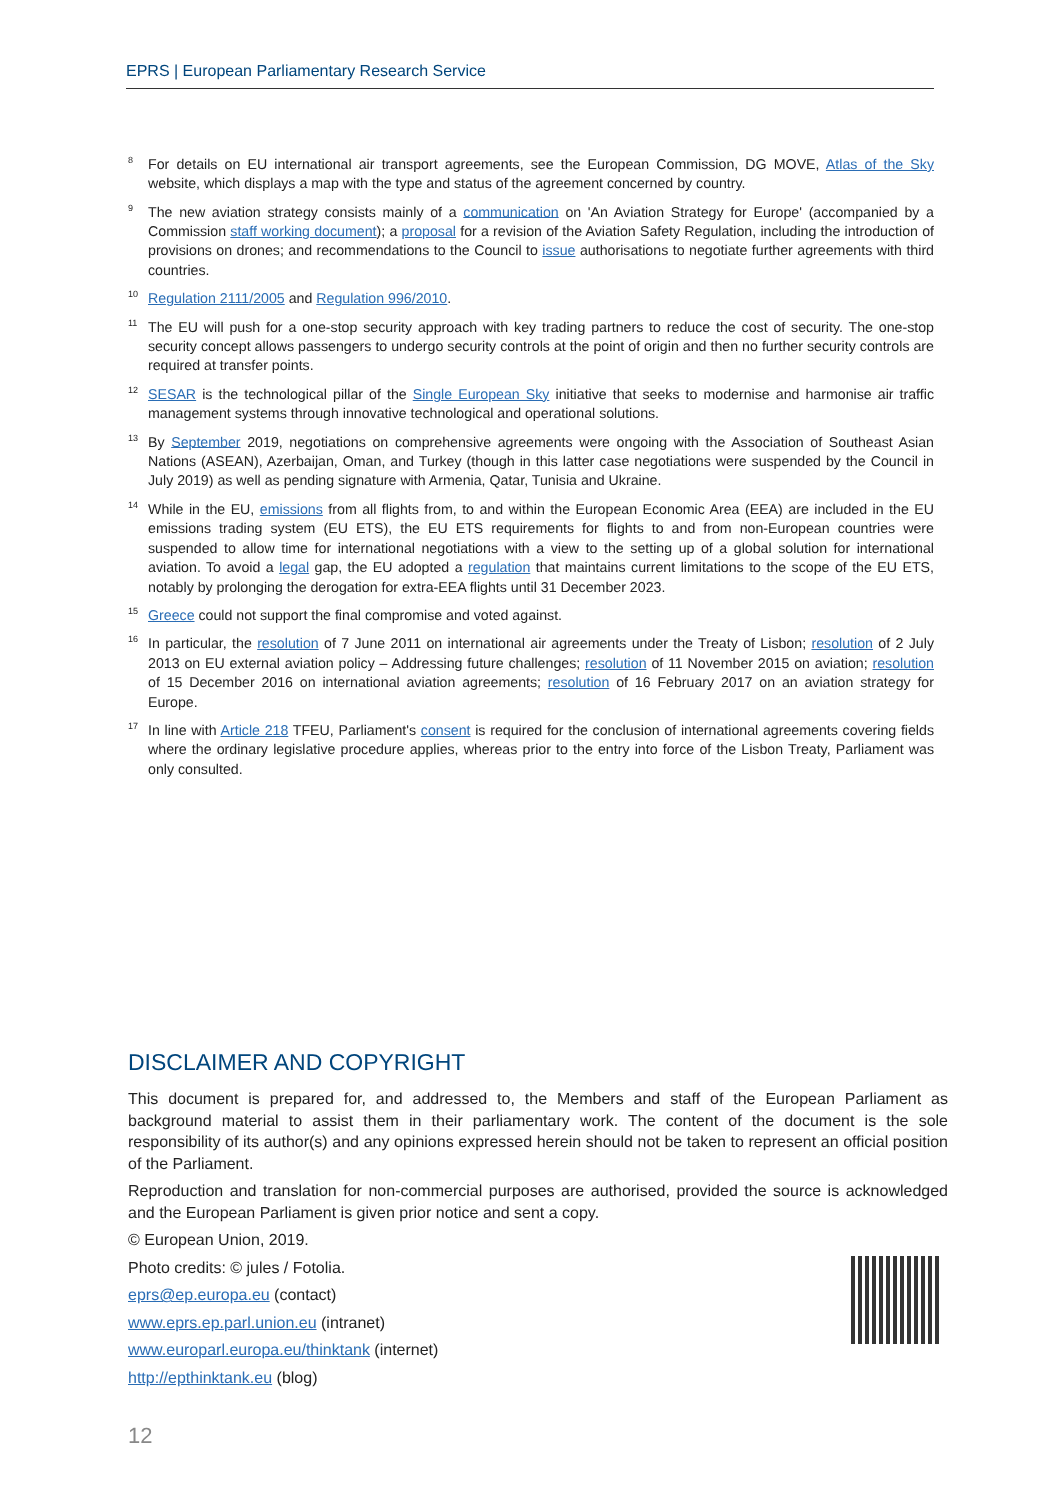EPRS | European Parliamentary Research Service
<sup>8</sup> For details on EU international air transport agreements, see the European Commission, DG MOVE, Atlas of the Sky website, which displays a map with the type and status of the agreement concerned by country.
<sup>9</sup> The new aviation strategy consists mainly of a communication on 'An Aviation Strategy for Europe' (accompanied by a Commission staff working document); a proposal for a revision of the Aviation Safety Regulation, including the introduction of provisions on drones; and recommendations to the Council to issue authorisations to negotiate further agreements with third countries.
<sup>10</sup> Regulation 2111/2005 and Regulation 996/2010.
<sup>11</sup> The EU will push for a one-stop security approach with key trading partners to reduce the cost of security. The one-stop security concept allows passengers to undergo security controls at the point of origin and then no further security controls are required at transfer points.
<sup>12</sup> SESAR is the technological pillar of the Single European Sky initiative that seeks to modernise and harmonise air traffic management systems through innovative technological and operational solutions.
<sup>13</sup> By September 2019, negotiations on comprehensive agreements were ongoing with the Association of Southeast Asian Nations (ASEAN), Azerbaijan, Oman, and Turkey (though in this latter case negotiations were suspended by the Council in July 2019) as well as pending signature with Armenia, Qatar, Tunisia and Ukraine.
<sup>14</sup> While in the EU, emissions from all flights from, to and within the European Economic Area (EEA) are included in the EU emissions trading system (EU ETS), the EU ETS requirements for flights to and from non-European countries were suspended to allow time for international negotiations with a view to the setting up of a global solution for international aviation. To avoid a legal gap, the EU adopted a regulation that maintains current limitations to the scope of the EU ETS, notably by prolonging the derogation for extra-EEA flights until 31 December 2023.
<sup>15</sup> Greece could not support the final compromise and voted against.
<sup>16</sup> In particular, the resolution of 7 June 2011 on international air agreements under the Treaty of Lisbon; resolution of 2 July 2013 on EU external aviation policy – Addressing future challenges; resolution of 11 November 2015 on aviation; resolution of 15 December 2016 on international aviation agreements; resolution of 16 February 2017 on an aviation strategy for Europe.
<sup>17</sup> In line with Article 218 TFEU, Parliament's consent is required for the conclusion of international agreements covering fields where the ordinary legislative procedure applies, whereas prior to the entry into force of the Lisbon Treaty, Parliament was only consulted.
DISCLAIMER AND COPYRIGHT
This document is prepared for, and addressed to, the Members and staff of the European Parliament as background material to assist them in their parliamentary work. The content of the document is the sole responsibility of its author(s) and any opinions expressed herein should not be taken to represent an official position of the Parliament.
Reproduction and translation for non-commercial purposes are authorised, provided the source is acknowledged and the European Parliament is given prior notice and sent a copy.
© European Union, 2019.
Photo credits: © jules / Fotolia.
eprs@ep.europa.eu (contact)
www.eprs.ep.parl.union.eu (intranet)
www.europarl.europa.eu/thinktank (internet)
http://epthinktank.eu (blog)
12